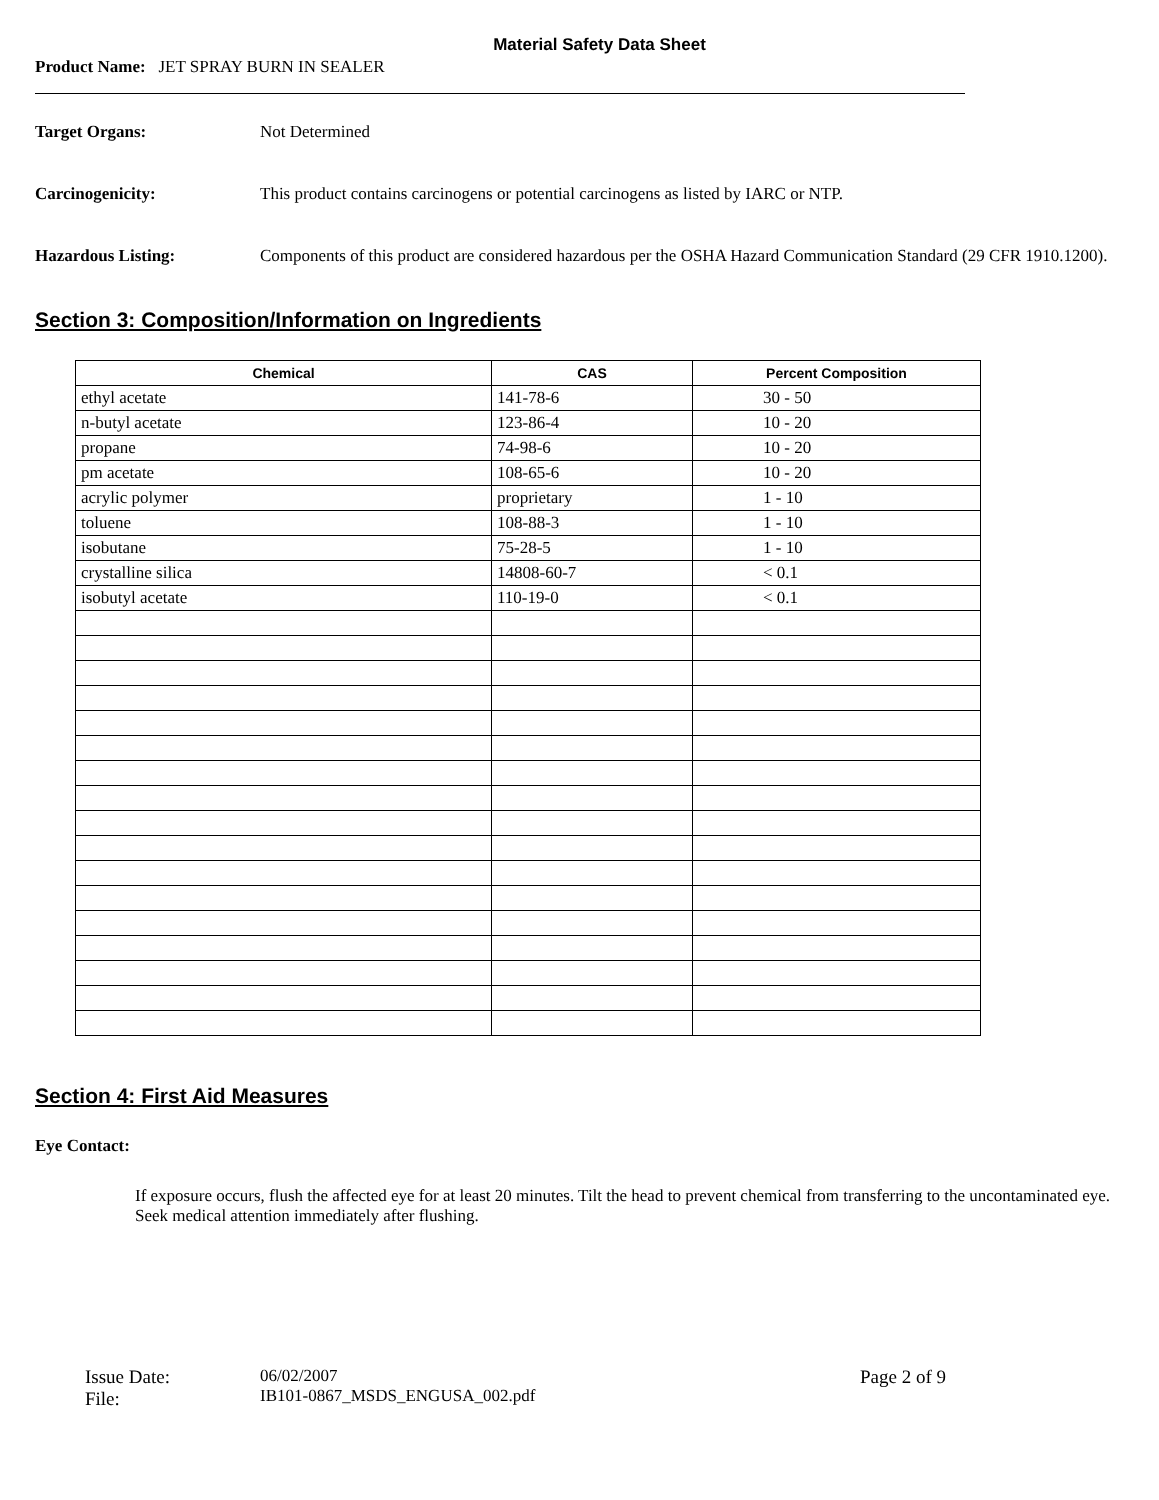Material Safety Data Sheet
Product Name: JET SPRAY BURN IN SEALER
Target Organs: Not Determined
Carcinogenicity: This product contains carcinogens or potential carcinogens as listed by IARC or NTP.
Hazardous Listing: Components of this product are considered hazardous per the OSHA Hazard Communication Standard (29 CFR 1910.1200).
Section 3: Composition/Information on Ingredients
| Chemical | CAS | Percent Composition |
| --- | --- | --- |
| ethyl acetate | 141-78-6 | 30 - 50 |
| n-butyl acetate | 123-86-4 | 10 - 20 |
| propane | 74-98-6 | 10 - 20 |
| pm acetate | 108-65-6 | 10 - 20 |
| acrylic polymer | proprietary | 1 - 10 |
| toluene | 108-88-3 | 1 - 10 |
| isobutane | 75-28-5 | 1 - 10 |
| crystalline silica | 14808-60-7 | < 0.1 |
| isobutyl acetate | 110-19-0 | < 0.1 |
Section 4: First Aid Measures
Eye Contact:
If exposure occurs, flush the affected eye for at least 20 minutes. Tilt the head to prevent chemical from transferring to the uncontaminated eye. Seek medical attention immediately after flushing.
Issue Date:
File:
06/02/2007
IB101-0867_MSDS_ENGUSA_002.pdf
Page 2 of 9